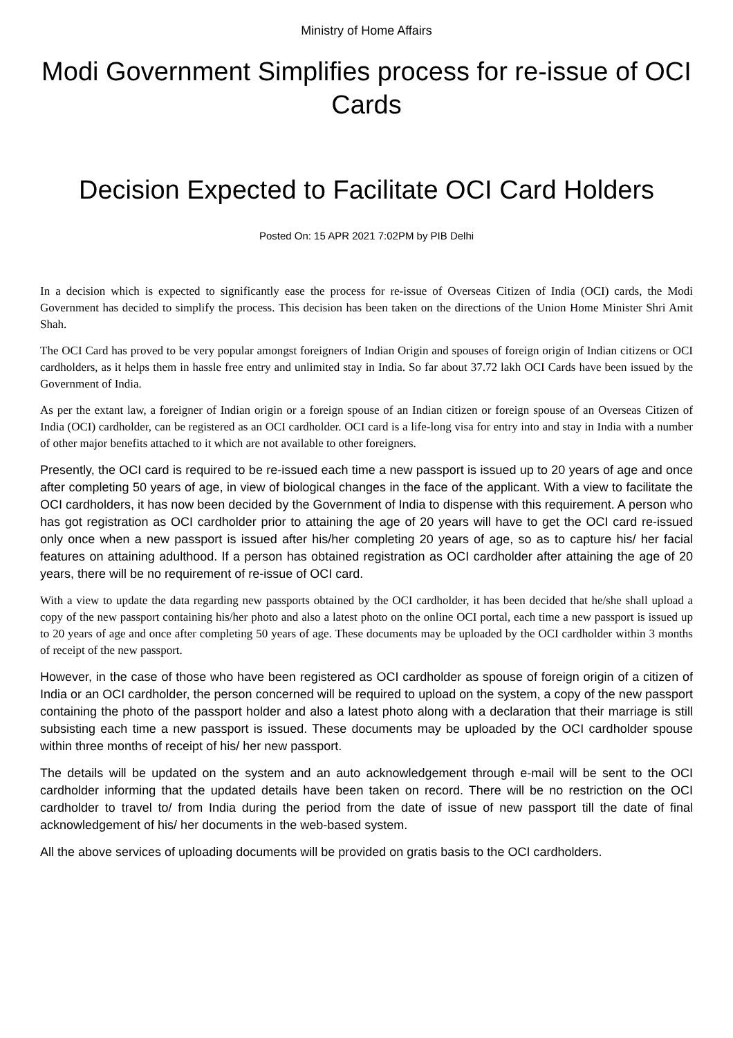Ministry of Home Affairs
Modi Government Simplifies process for re-issue of OCI Cards
Decision Expected to Facilitate OCI Card Holders
Posted On: 15 APR 2021 7:02PM by PIB Delhi
In a decision which is expected to significantly ease the process for re-issue of Overseas Citizen of India (OCI) cards, the Modi Government has decided to simplify the process. This decision has been taken on the directions of the Union Home Minister Shri Amit Shah.
The OCI Card has proved to be very popular amongst foreigners of Indian Origin and spouses of foreign origin of Indian citizens or OCI cardholders, as it helps them in hassle free entry and unlimited stay in India. So far about 37.72 lakh OCI Cards have been issued by the Government of India.
As per the extant law, a foreigner of Indian origin or a foreign spouse of an Indian citizen or foreign spouse of an Overseas Citizen of India (OCI) cardholder, can be registered as an OCI cardholder. OCI card is a life-long visa for entry into and stay in India with a number of other major benefits attached to it which are not available to other foreigners.
Presently, the OCI card is required to be re-issued each time a new passport is issued up to 20 years of age and once after completing 50 years of age, in view of biological changes in the face of the applicant. With a view to facilitate the OCI cardholders, it has now been decided by the Government of India to dispense with this requirement. A person who has got registration as OCI cardholder prior to attaining the age of 20 years will have to get the OCI card re-issued only once when a new passport is issued after his/her completing 20 years of age, so as to capture his/ her facial features on attaining adulthood. If a person has obtained registration as OCI cardholder after attaining the age of 20 years, there will be no requirement of re-issue of OCI card.
With a view to update the data regarding new passports obtained by the OCI cardholder, it has been decided that he/she shall upload a copy of the new passport containing his/her photo and also a latest photo on the online OCI portal, each time a new passport is issued up to 20 years of age and once after completing 50 years of age. These documents may be uploaded by the OCI cardholder within 3 months of receipt of the new passport.
However, in the case of those who have been registered as OCI cardholder as spouse of foreign origin of a citizen of India or an OCI cardholder, the person concerned will be required to upload on the system, a copy of the new passport containing the photo of the passport holder and also a latest photo along with a declaration that their marriage is still subsisting each time a new passport is issued. These documents may be uploaded by the OCI cardholder spouse within three months of receipt of his/ her new passport.
The details will be updated on the system and an auto acknowledgement through e-mail will be sent to the OCI cardholder informing that the updated details have been taken on record. There will be no restriction on the OCI cardholder to travel to/ from India during the period from the date of issue of new passport till the date of final acknowledgement of his/ her documents in the web-based system.
All the above services of uploading documents will be provided on gratis basis to the OCI cardholders.